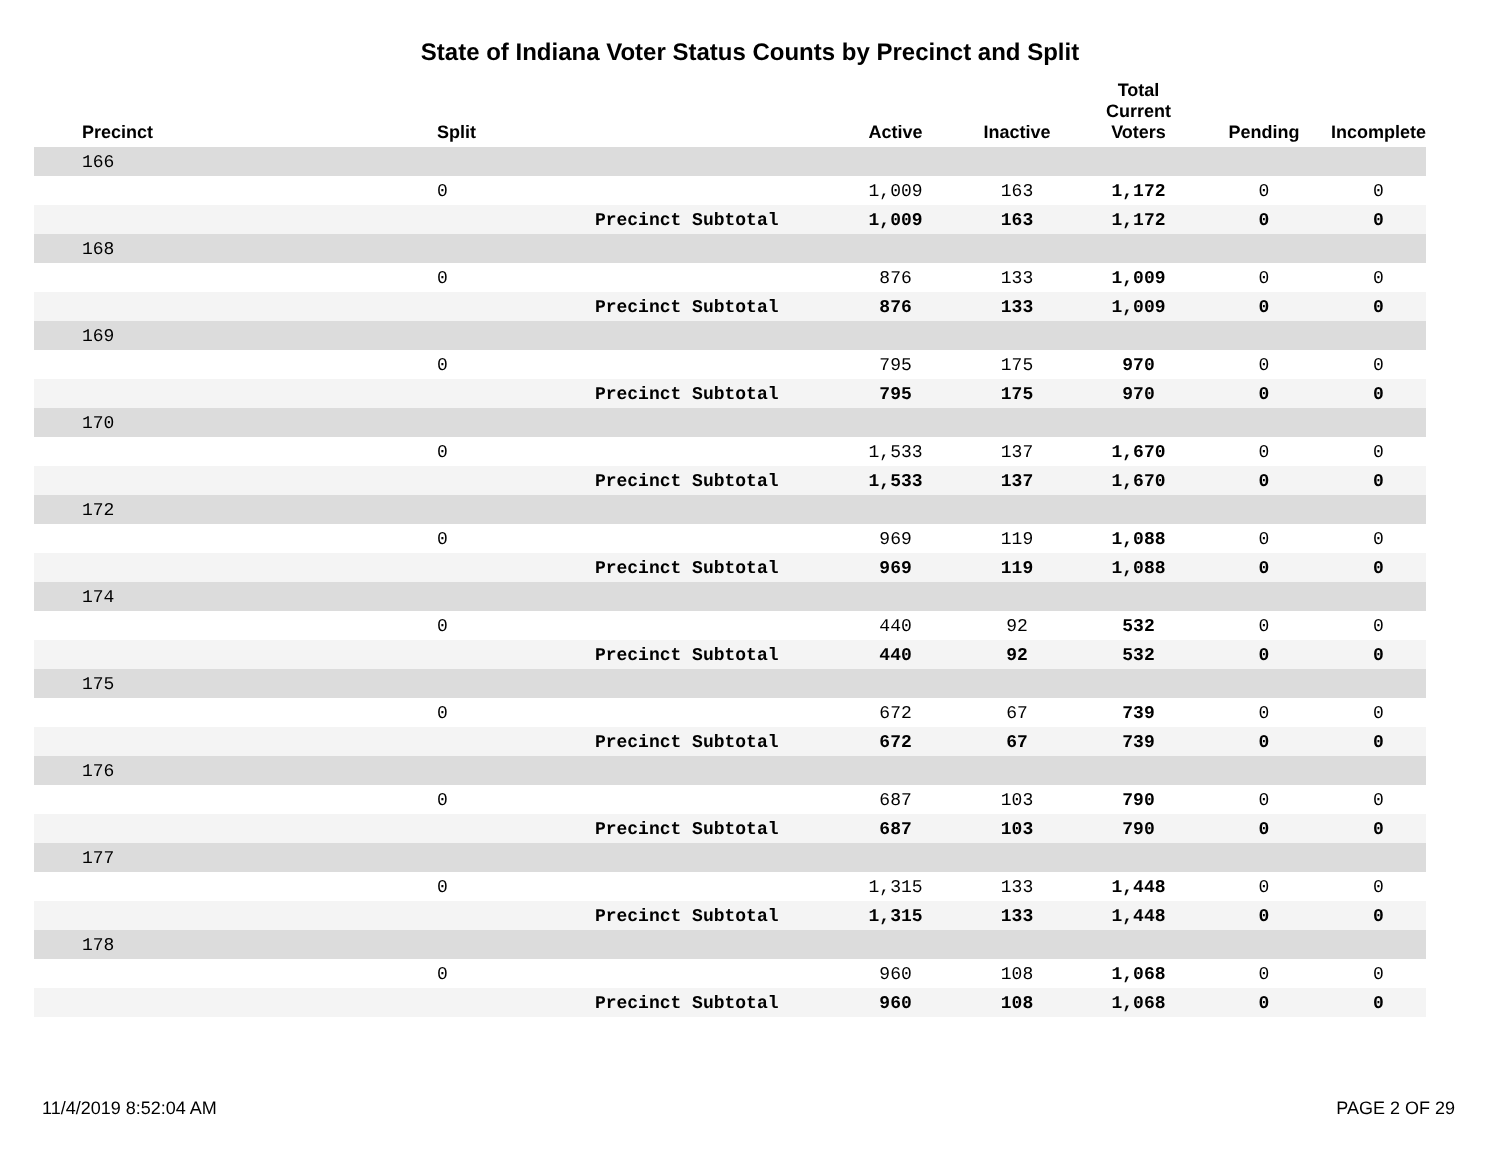State of Indiana Voter Status Counts by Precinct and Split
| Precinct | Split | | Active | Inactive | Total Current Voters | Pending | Incomplete |
| --- | --- | --- | --- | --- | --- | --- | --- |
| 166 | | | | | | | |
| | 0 | | 1,009 | 163 | 1,172 | 0 | 0 |
| | | Precinct Subtotal | 1,009 | 163 | 1,172 | 0 | 0 |
| 168 | | | | | | | |
| | 0 | | 876 | 133 | 1,009 | 0 | 0 |
| | | Precinct Subtotal | 876 | 133 | 1,009 | 0 | 0 |
| 169 | | | | | | | |
| | 0 | | 795 | 175 | 970 | 0 | 0 |
| | | Precinct Subtotal | 795 | 175 | 970 | 0 | 0 |
| 170 | | | | | | | |
| | 0 | | 1,533 | 137 | 1,670 | 0 | 0 |
| | | Precinct Subtotal | 1,533 | 137 | 1,670 | 0 | 0 |
| 172 | | | | | | | |
| | 0 | | 969 | 119 | 1,088 | 0 | 0 |
| | | Precinct Subtotal | 969 | 119 | 1,088 | 0 | 0 |
| 174 | | | | | | | |
| | 0 | | 440 | 92 | 532 | 0 | 0 |
| | | Precinct Subtotal | 440 | 92 | 532 | 0 | 0 |
| 175 | | | | | | | |
| | 0 | | 672 | 67 | 739 | 0 | 0 |
| | | Precinct Subtotal | 672 | 67 | 739 | 0 | 0 |
| 176 | | | | | | | |
| | 0 | | 687 | 103 | 790 | 0 | 0 |
| | | Precinct Subtotal | 687 | 103 | 790 | 0 | 0 |
| 177 | | | | | | | |
| | 0 | | 1,315 | 133 | 1,448 | 0 | 0 |
| | | Precinct Subtotal | 1,315 | 133 | 1,448 | 0 | 0 |
| 178 | | | | | | | |
| | 0 | | 960 | 108 | 1,068 | 0 | 0 |
| | | Precinct Subtotal | 960 | 108 | 1,068 | 0 | 0 |
11/4/2019 8:52:04 AM PAGE 2 OF 29